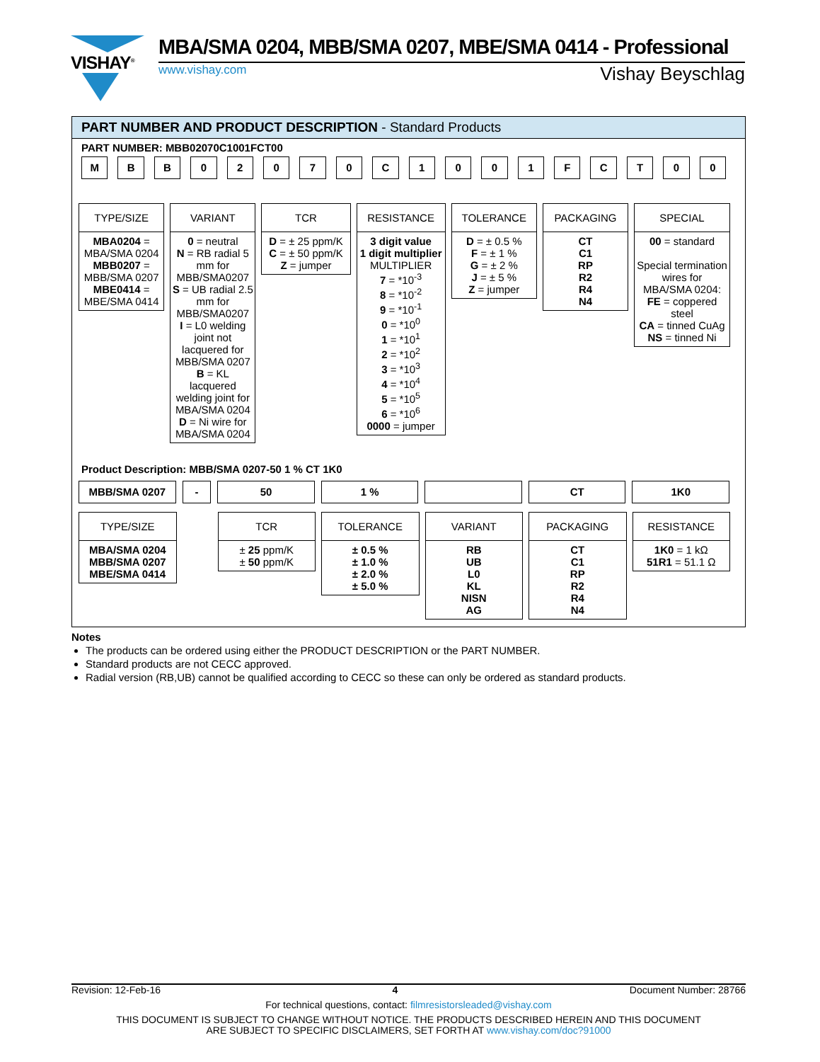VISHAY<sup>®</sup>
MBA/SMA 0204, MBB/SMA 0207, MBE/SMA 0414 - Professional
www.vishay.com Vishay Beyschlag
PART NUMBER AND PRODUCT DESCRIPTION - Standard Products
PART NUMBER: MBB02070C1001FCT00
M B B 0 2 0 7 0 C 1 0 0 1 F C T 0 0
TYPE/SIZE
MBA0204 =
MBA/SMA 0204
MBB0207 =
MBB/SMA 0207
MBE0414 =
MBE/SMA 0414
VARIANT
0 = neutral
N = RB radial 5 mm for MBB/SMA0207
S = UB radial 2.5 mm for MBB/SMA0207
I = L0 welding joint not lacquered for MBB/SMA 0207
B = KL lacquered welding joint for MBA/SMA 0204
D = Ni wire for MBA/SMA 0204
TCR
D = ± 25 ppm/K
C = ± 50 ppm/K
Z = jumper
RESISTANCE
3 digit value
1 digit multiplier
MULTIPLIER
7 = *10<sup>-3</sup>
8 = *10<sup>-2</sup>
9 = *10<sup>-1</sup>
0 = *10<sup>0</sup>
1 = *10<sup>1</sup>
2 = *10<sup>2</sup>
3 = *10<sup>3</sup>
4 = *10<sup>4</sup>
5 = *10<sup>5</sup>
6 = *10<sup>6</sup>
0000 = jumper
TOLERANCE
D = ± 0.5 %
F = ± 1 %
G = ± 2 %
J = ± 5 %
Z = jumper
PACKAGING
CT
C1
RP
R2
R4
N4
SPECIAL
00 = standard
Special termination wires for MBA/SMA 0204:
FE = coppered steel
CA = tinned CuAg
NS = tinned Ni
Product Description: MBB/SMA 0207-50 1 % CT 1K0
MBB/SMA 0207 - 50 1 % CT 1K0
TYPE/SIZE
MBA/SMA 0204
MBB/SMA 0207
MBE/SMA 0414
TCR
± 25 ppm/K
± 50 ppm/K
TOLERANCE
± 0.5 %
± 1.0 %
± 2.0 %
± 5.0 %
VARIANT
RB
UB
L0
KL
NISN
AG
PACKAGING
CT
C1
RP
R2
R4
N4
RESISTANCE
1K0 = 1 kΩ
51R1 = 51.1 Ω
Notes
The products can be ordered using either the PRODUCT DESCRIPTION or the PART NUMBER.
Standard products are not CECC approved.
Radial version (RB,UB) cannot be qualified according to CECC so these can only be ordered as standard products.
Revision: 12-Feb-16 4 Document Number: 28766
For technical questions, contact: filmresistorsleaded@vishay.com
THIS DOCUMENT IS SUBJECT TO CHANGE WITHOUT NOTICE. THE PRODUCTS DESCRIBED HEREIN AND THIS DOCUMENT
ARE SUBJECT TO SPECIFIC DISCLAIMERS, SET FORTH AT www.vishay.com/doc?91000